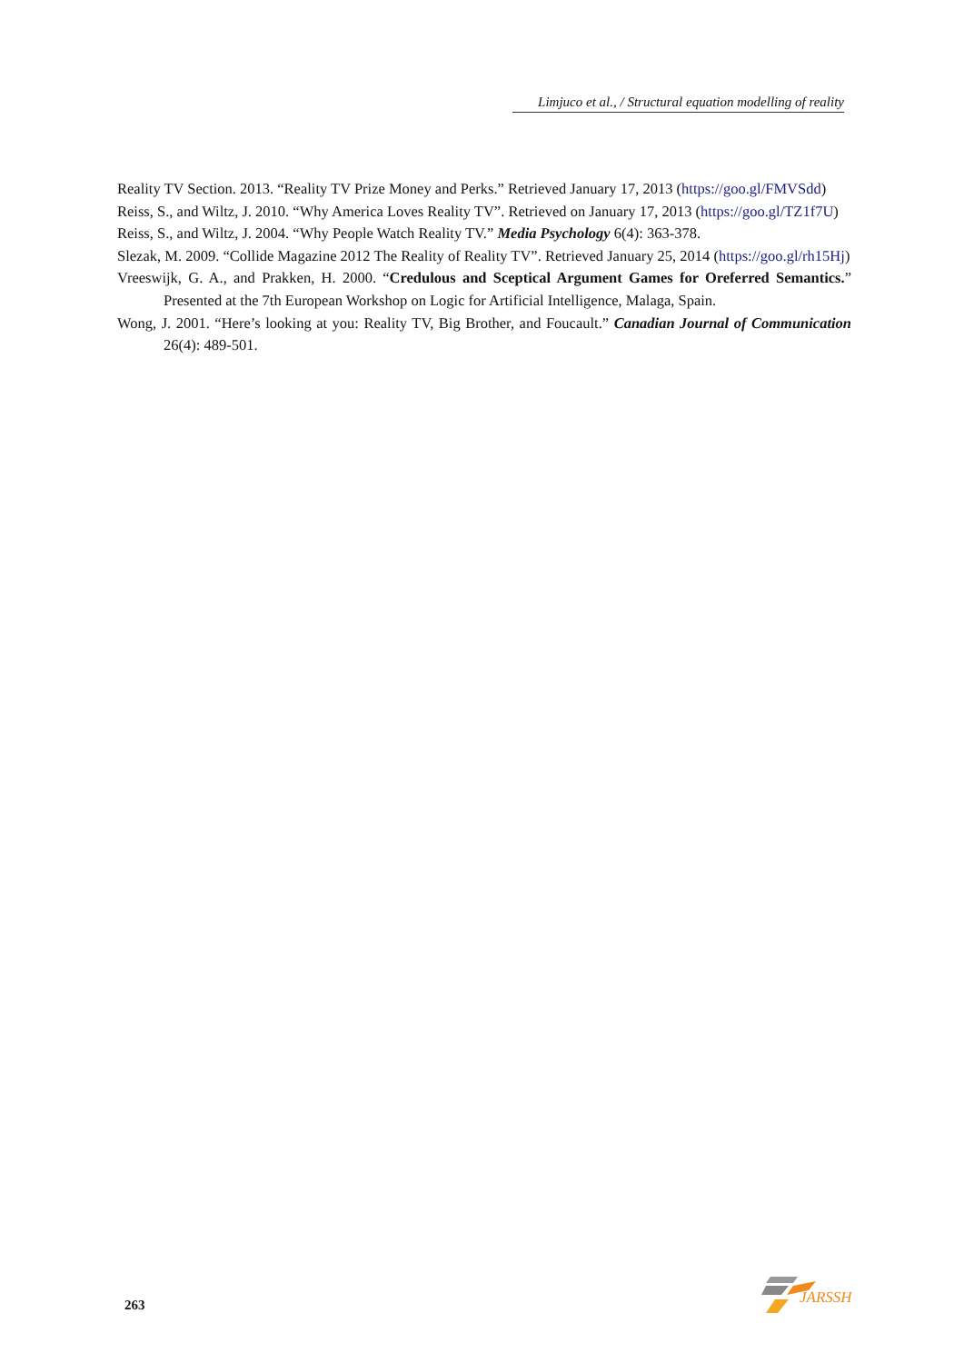Limjuco et al., / Structural equation modelling of reality
Reality TV Section. 2013. “Reality TV Prize Money and Perks.” Retrieved January 17, 2013 (https://goo.gl/FMVSdd)
Reiss, S., and Wiltz, J. 2010. “Why America Loves Reality TV”. Retrieved on January 17, 2013 (https://goo.gl/TZ1f7U)
Reiss, S., and Wiltz, J. 2004. “Why People Watch Reality TV.” Media Psychology 6(4): 363-378.
Slezak, M. 2009. “Collide Magazine 2012 The Reality of Reality TV”. Retrieved January 25, 2014 (https://goo.gl/rh15Hj)
Vreeswijk, G. A., and Prakken, H. 2000. “Credulous and Sceptical Argument Games for Oreferred Semantics.” Presented at the 7th European Workshop on Logic for Artificial Intelligence, Malaga, Spain.
Wong, J. 2001. “Here’s looking at you: Reality TV, Big Brother, and Foucault.” Canadian Journal of Communication 26(4): 489-501.
JARSSH
263